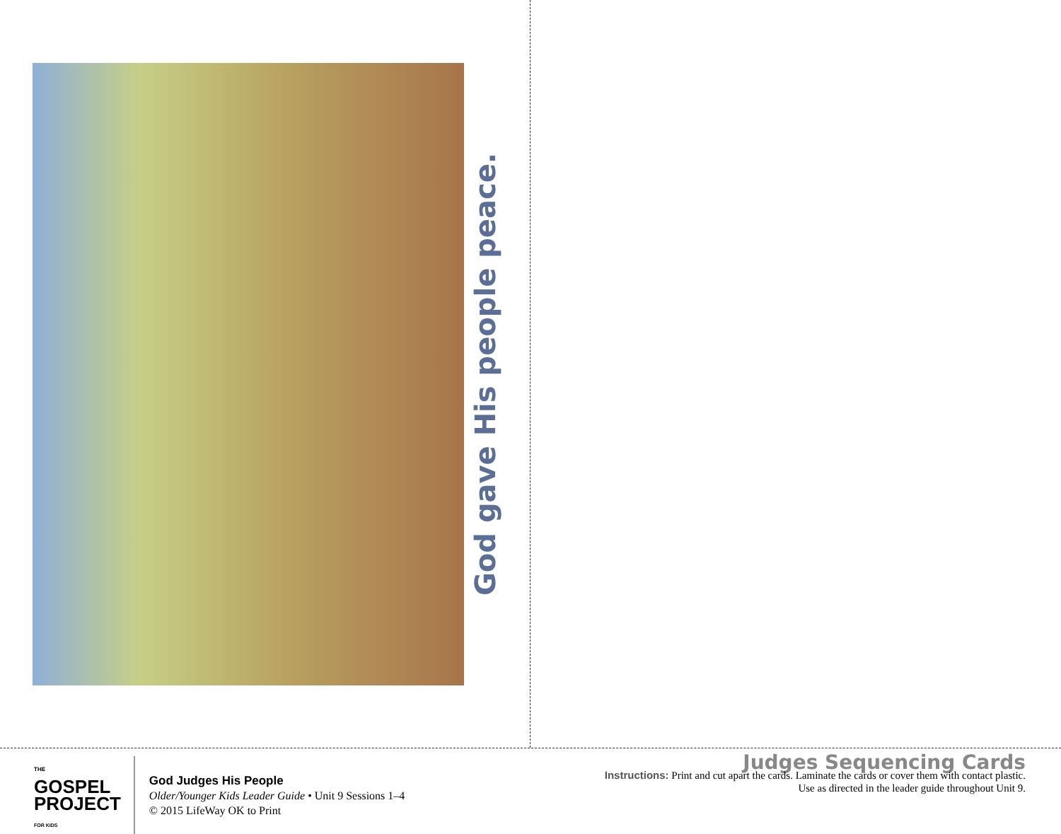God gave His people peace.
THE
GOSPEL
PROJECT
FOR KIDS
God Judges His People
Older/Younger Kids Leader Guide • Unit 9 Sessions 1–4
© 2015 LifeWay OK to Print
Judges Sequencing Cards
Instructions: Print and cut apart the cards. Laminate the cards or cover them with contact plastic.
Use as directed in the leader guide throughout Unit 9.